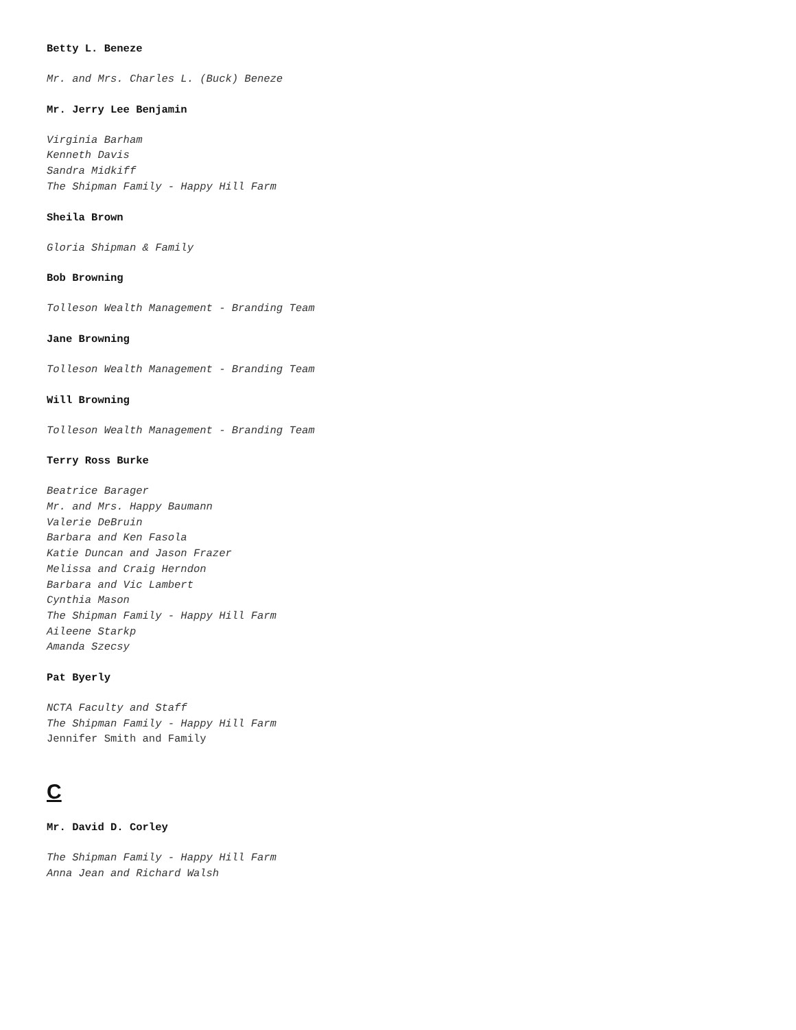Betty L. Beneze
Mr. and Mrs. Charles L. (Buck) Beneze
Mr. Jerry Lee Benjamin
Virginia Barham
Kenneth Davis
Sandra Midkiff
The Shipman Family - Happy Hill Farm
Sheila Brown
Gloria Shipman & Family
Bob Browning
Tolleson Wealth Management - Branding Team
Jane Browning
Tolleson Wealth Management - Branding Team
Will Browning
Tolleson Wealth Management - Branding Team
Terry Ross Burke
Beatrice Barager
Mr. and Mrs. Happy Baumann
Valerie DeBruin
Barbara and Ken Fasola
Katie Duncan and Jason Frazer
Melissa and Craig Herndon
Barbara and Vic Lambert
Cynthia Mason
The Shipman Family - Happy Hill Farm
Aileene Starkp
Amanda Szecsy
Pat Byerly
NCTA Faculty and Staff
The Shipman Family - Happy Hill Farm
Jennifer Smith and Family
C
Mr. David D. Corley
The Shipman Family - Happy Hill Farm
Anna Jean and Richard Walsh